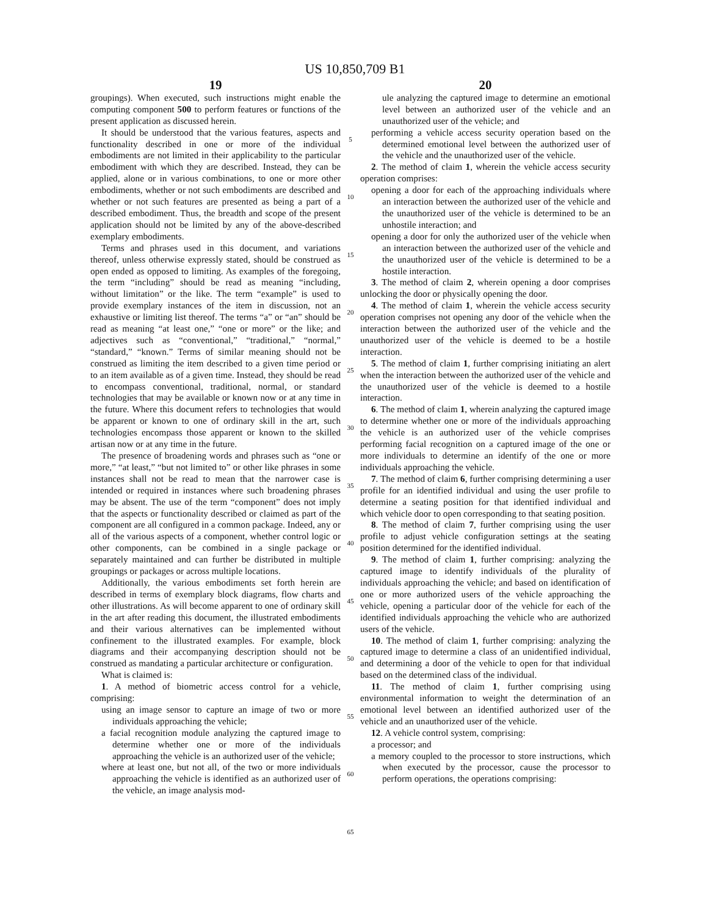US 10,850,709 B1
19
groupings). When executed, such instructions might enable the computing component 500 to perform features or functions of the present application as discussed herein.
It should be understood that the various features, aspects and functionality described in one or more of the individual embodiments are not limited in their applicability to the particular embodiment with which they are described. Instead, they can be applied, alone or in various combinations, to one or more other embodiments, whether or not such embodiments are described and whether or not such features are presented as being a part of a described embodiment. Thus, the breadth and scope of the present application should not be limited by any of the above-described exemplary embodiments.
Terms and phrases used in this document, and variations thereof, unless otherwise expressly stated, should be construed as open ended as opposed to limiting. As examples of the foregoing, the term “including” should be read as meaning “including, without limitation” or the like. The term “example” is used to provide exemplary instances of the item in discussion, not an exhaustive or limiting list thereof. The terms “a” or “an” should be read as meaning “at least one,” “one or more” or the like; and adjectives such as “conventional,” “traditional,” “normal,” “standard,” “known.” Terms of similar meaning should not be construed as limiting the item described to a given time period or to an item available as of a given time. Instead, they should be read to encompass conventional, traditional, normal, or standard technologies that may be available or known now or at any time in the future. Where this document refers to technologies that would be apparent or known to one of ordinary skill in the art, such technologies encompass those apparent or known to the skilled artisan now or at any time in the future.
The presence of broadening words and phrases such as “one or more,” “at least,” “but not limited to” or other like phrases in some instances shall not be read to mean that the narrower case is intended or required in instances where such broadening phrases may be absent. The use of the term “component” does not imply that the aspects or functionality described or claimed as part of the component are all configured in a common package. Indeed, any or all of the various aspects of a component, whether control logic or other components, can be combined in a single package or separately maintained and can further be distributed in multiple groupings or packages or across multiple locations.
Additionally, the various embodiments set forth herein are described in terms of exemplary block diagrams, flow charts and other illustrations. As will become apparent to one of ordinary skill in the art after reading this document, the illustrated embodiments and their various alternatives can be implemented without confinement to the illustrated examples. For example, block diagrams and their accompanying description should not be construed as mandating a particular architecture or configuration.
What is claimed is:
1. A method of biometric access control for a vehicle, comprising:
using an image sensor to capture an image of two or more individuals approaching the vehicle;
a facial recognition module analyzing the captured image to determine whether one or more of the individuals approaching the vehicle is an authorized user of the vehicle;
where at least one, but not all, of the two or more individuals approaching the vehicle is identified as an authorized user of the vehicle, an image analysis mod-
5
10
15
20
25
30
35
40
45
50
55
60
65
20
ule analyzing the captured image to determine an emotional level between an authorized user of the vehicle and an unauthorized user of the vehicle; and
performing a vehicle access security operation based on the determined emotional level between the authorized user of the vehicle and the unauthorized user of the vehicle.
2. The method of claim 1, wherein the vehicle access security operation comprises:
opening a door for each of the approaching individuals where an interaction between the authorized user of the vehicle and the unauthorized user of the vehicle is determined to be an unhostile interaction; and
opening a door for only the authorized user of the vehicle when an interaction between the authorized user of the vehicle and the unauthorized user of the vehicle is determined to be a hostile interaction.
3. The method of claim 2, wherein opening a door comprises unlocking the door or physically opening the door.
4. The method of claim 1, wherein the vehicle access security operation comprises not opening any door of the vehicle when the interaction between the authorized user of the vehicle and the unauthorized user of the vehicle is deemed to be a hostile interaction.
5. The method of claim 1, further comprising initiating an alert when the interaction between the authorized user of the vehicle and the unauthorized user of the vehicle is deemed to a hostile interaction.
6. The method of claim 1, wherein analyzing the captured image to determine whether one or more of the individuals approaching the vehicle is an authorized user of the vehicle comprises performing facial recognition on a captured image of the one or more individuals to determine an identify of the one or more individuals approaching the vehicle.
7. The method of claim 6, further comprising determining a user profile for an identified individual and using the user profile to determine a seating position for that identified individual and which vehicle door to open corresponding to that seating position.
8. The method of claim 7, further comprising using the user profile to adjust vehicle configuration settings at the seating position determined for the identified individual.
9. The method of claim 1, further comprising: analyzing the captured image to identify individuals of the plurality of individuals approaching the vehicle; and based on identification of one or more authorized users of the vehicle approaching the vehicle, opening a particular door of the vehicle for each of the identified individuals approaching the vehicle who are authorized users of the vehicle.
10. The method of claim 1, further comprising: analyzing the captured image to determine a class of an unidentified individual, and determining a door of the vehicle to open for that individual based on the determined class of the individual.
11. The method of claim 1, further comprising using environmental information to weight the determination of an emotional level between an identified authorized user of the vehicle and an unauthorized user of the vehicle.
12. A vehicle control system, comprising:
a processor; and
a memory coupled to the processor to store instructions, which when executed by the processor, cause the processor to perform operations, the operations comprising: